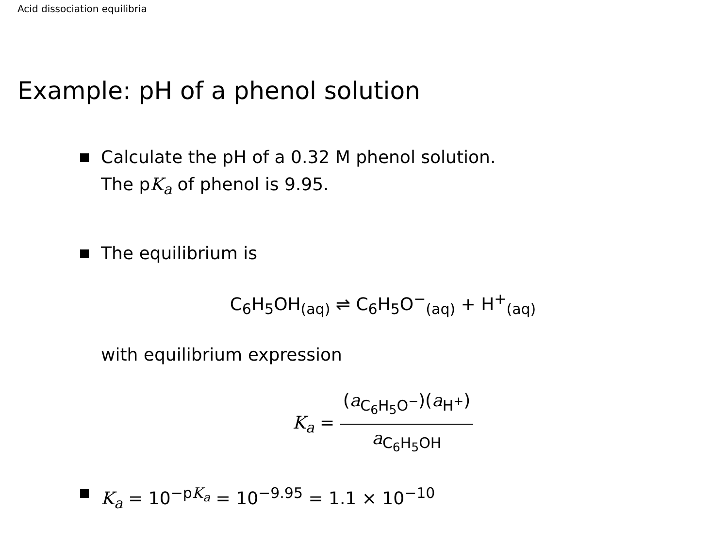Acid dissociation equilibria
Example: pH of a phenol solution
Calculate the pH of a 0.32 M phenol solution.
The pK<sub>a</sub> of phenol is 9.95.
The equilibrium is
C<sub>6</sub>H<sub>5</sub>OH<sub>(aq)</sub> ⇌ C<sub>6</sub>H<sub>5</sub>O<sup>−</sup><sub>(aq)</sub> + H<sup>+</sup><sub>(aq)</sub>
with equilibrium expression
K<sub>a</sub> = (a<sub>C<sub>6</sub>H<sub>5</sub>O<sup>−</sup></sub>)(a<sub>H<sup>+</sup></sub>) a<sub>C<sub>6</sub>H<sub>5</sub>OH</sub>
K<sub>a</sub> = 10<sup>−pK<sub>a</sub></sup> = 10<sup>−9.95</sup> = 1.1 × 10<sup>−10</sup>